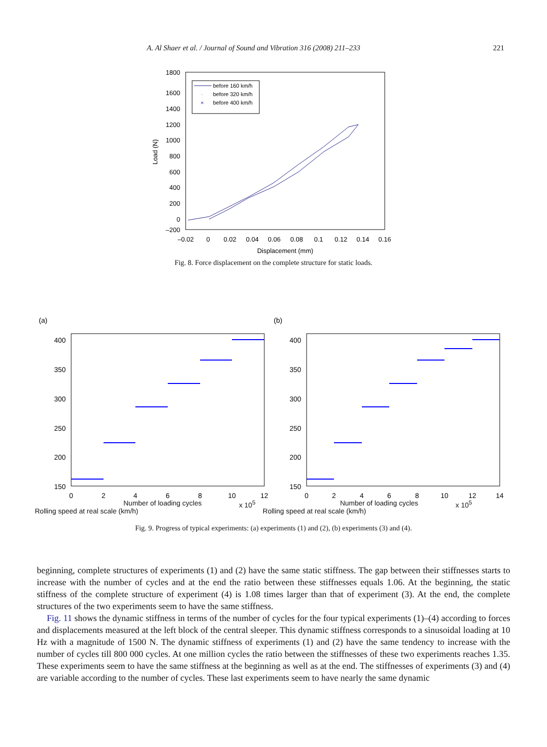A. Al Shaer et al. / Journal of Sound and Vibration 316 (2008) 211–233 221
1800
1600
1400
1200
1000
800
600
400
200
0
–200
–0.02
0
0.02
0.04
0.06
0.08
0.1
0.12
0.14
0.16
Displacement (mm)
Load (N)
before 160 km/h
·
before 320 km/h
×
before 400 km/h
Fig. 8. Force displacement on the complete structure for static loads.
(a)
(b)
400
350
300
250
200
150
400
350
300
250
200
150
0
2
4
6
8
10
12
0
2
4
6
8
10
12
14
Number of loading cycles x 10<sup>5</sup> Number of loading cycles x 10<sup>5</sup>
Rolling speed at real scale (km/h) Rolling speed at real scale (km/h)
Fig. 9. Progress of typical experiments: (a) experiments (1) and (2), (b) experiments (3) and (4).
beginning, complete structures of experiments (1) and (2) have the same static stiffness. The gap between their stiffnesses starts to increase with the number of cycles and at the end the ratio between these stiffnesses equals 1.06. At the beginning, the static stiffness of the complete structure of experiment (4) is 1.08 times larger than that of experiment (3). At the end, the complete structures of the two experiments seem to have the same stiffness.
Fig. 11 shows the dynamic stiffness in terms of the number of cycles for the four typical experiments (1)–(4) according to forces and displacements measured at the left block of the central sleeper. This dynamic stiffness corresponds to a sinusoidal loading at 10 Hz with a magnitude of 1500 N. The dynamic stiffness of experiments (1) and (2) have the same tendency to increase with the number of cycles till 800 000 cycles. At one million cycles the ratio between the stiffnesses of these two experiments reaches 1.35. These experiments seem to have the same stiffness at the beginning as well as at the end. The stiffnesses of experiments (3) and (4) are variable according to the number of cycles. These last experiments seem to have nearly the same dynamic